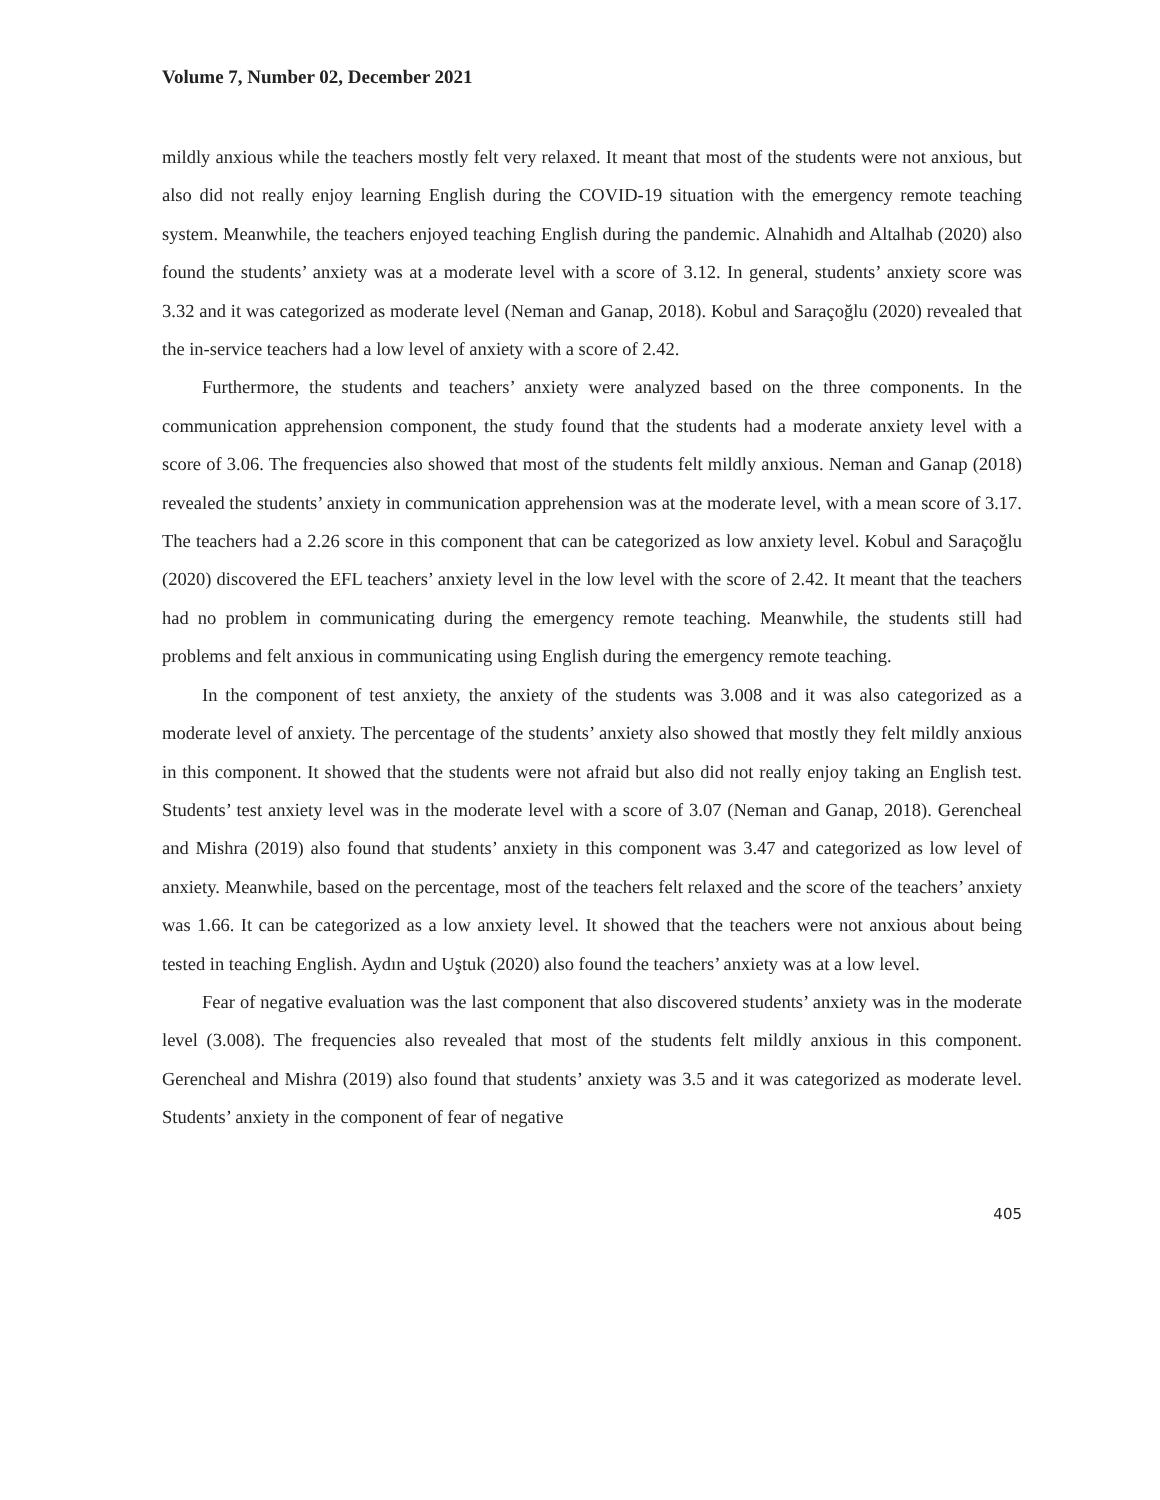Volume 7, Number 02, December 2021
mildly anxious while the teachers mostly felt very relaxed. It meant that most of the students were not anxious, but also did not really enjoy learning English during the COVID-19 situation with the emergency remote teaching system. Meanwhile, the teachers enjoyed teaching English during the pandemic. Alnahidh and Altalhab (2020) also found the students’ anxiety was at a moderate level with a score of 3.12. In general, students’ anxiety score was 3.32 and it was categorized as moderate level (Neman and Ganap, 2018). Kobul and Saraçoğlu (2020) revealed that the in-service teachers had a low level of anxiety with a score of 2.42.
Furthermore, the students and teachers’ anxiety were analyzed based on the three components. In the communication apprehension component, the study found that the students had a moderate anxiety level with a score of 3.06. The frequencies also showed that most of the students felt mildly anxious. Neman and Ganap (2018) revealed the students’ anxiety in communication apprehension was at the moderate level, with a mean score of 3.17. The teachers had a 2.26 score in this component that can be categorized as low anxiety level. Kobul and Saraçoğlu (2020) discovered the EFL teachers’ anxiety level in the low level with the score of 2.42. It meant that the teachers had no problem in communicating during the emergency remote teaching. Meanwhile, the students still had problems and felt anxious in communicating using English during the emergency remote teaching.
In the component of test anxiety, the anxiety of the students was 3.008 and it was also categorized as a moderate level of anxiety. The percentage of the students’ anxiety also showed that mostly they felt mildly anxious in this component. It showed that the students were not afraid but also did not really enjoy taking an English test. Students’ test anxiety level was in the moderate level with a score of 3.07 (Neman and Ganap, 2018). Gerencheal and Mishra (2019) also found that students’ anxiety in this component was 3.47 and categorized as low level of anxiety. Meanwhile, based on the percentage, most of the teachers felt relaxed and the score of the teachers’ anxiety was 1.66. It can be categorized as a low anxiety level. It showed that the teachers were not anxious about being tested in teaching English. Aydın and Uştuk (2020) also found the teachers’ anxiety was at a low level.
Fear of negative evaluation was the last component that also discovered students’ anxiety was in the moderate level (3.008). The frequencies also revealed that most of the students felt mildly anxious in this component. Gerencheal and Mishra (2019) also found that students’ anxiety was 3.5 and it was categorized as moderate level. Students’ anxiety in the component of fear of negative
405